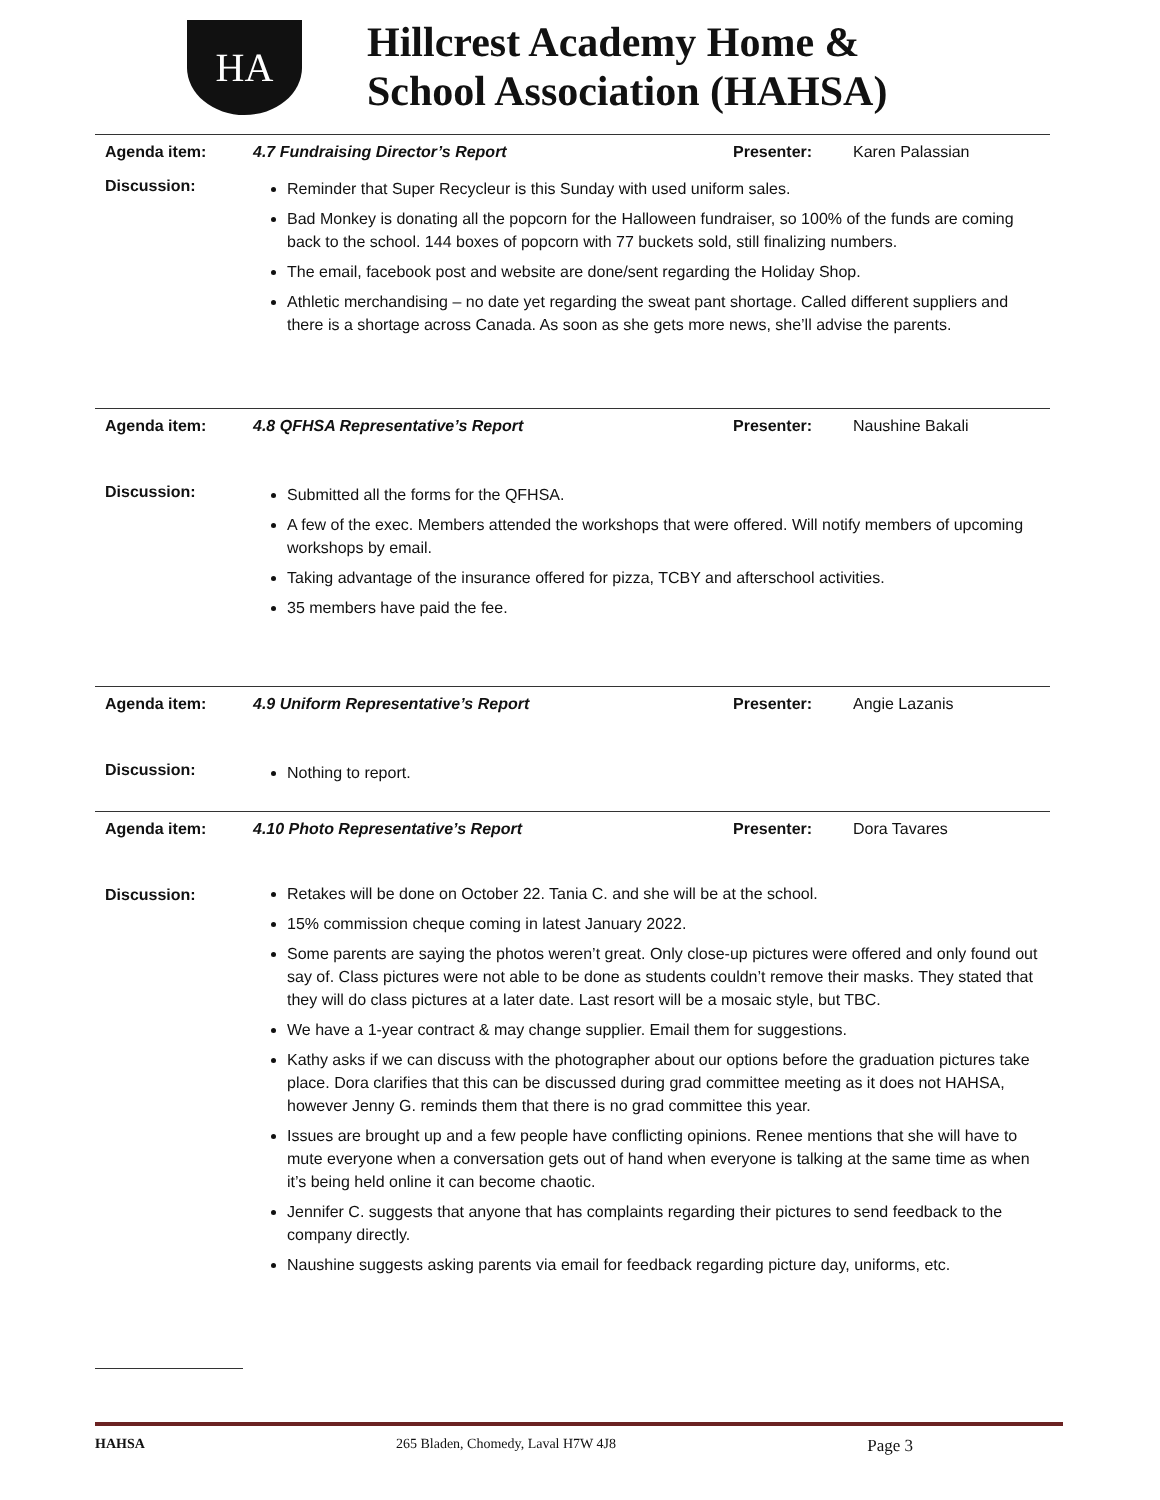HA
Hillcrest Academy Home &
School Association (HAHSA)
| Agenda item: | 4.7 Fundraising Director’s Report | Presenter: | Karen Palassian |
| Discussion: | Reminder that Super Recycleur is this Sunday with used uniform sales. Bad Monkey is donating all the popcorn for the Halloween fundraiser, so 100% of the funds are coming back to the school. 144 boxes of popcorn with 77 buckets sold, still finalizing numbers. The email, facebook post and website are done/sent regarding the Holiday Shop. Athletic merchandising – no date yet regarding the sweat pant shortage. Called different suppliers and there is a shortage across Canada. As soon as she gets more news, she’ll advise the parents. | | |
| Agenda item: | 4.8 QFHSA Representative’s Report | Presenter: | Naushine Bakali |
| Discussion: | Submitted all the forms for the QFHSA. A few of the exec. Members attended the workshops that were offered. Will notify members of upcoming workshops by email. Taking advantage of the insurance offered for pizza, TCBY and afterschool activities. 35 members have paid the fee. | | |
| Agenda item: | 4.9 Uniform Representative’s Report | Presenter: | Angie Lazanis |
| Discussion: | Nothing to report. | | |
| Agenda item: | 4.10 Photo Representative’s Report | Presenter: | Dora Tavares |
| Discussion: | Retakes will be done on October 22. Tania C. and she will be at the school. 15% commission cheque coming in latest January 2022. Some parents are saying the photos weren’t great. Only close-up pictures were offered and only found out say of. Class pictures were not able to be done as students couldn’t remove their masks. They stated that they will do class pictures at a later date. Last resort will be a mosaic style, but TBC. We have a 1-year contract & may change supplier. Email them for suggestions. Kathy asks if we can discuss with the photographer about our options before the graduation pictures take place. Dora clarifies that this can be discussed during grad committee meeting as it does not HAHSA, however Jenny G. reminds them that there is no grad committee this year. Issues are brought up and a few people have conflicting opinions. Renee mentions that she will have to mute everyone when a conversation gets out of hand when everyone is talking at the same time as when it’s being held online it can become chaotic. Jennifer C. suggests that anyone that has complaints regarding their pictures to send feedback to the company directly. Naushine suggests asking parents via email for feedback regarding picture day, uniforms, etc. | | |
HAHSA 265 Bladen, Chomedy, Laval H7W 4J8 Page 3